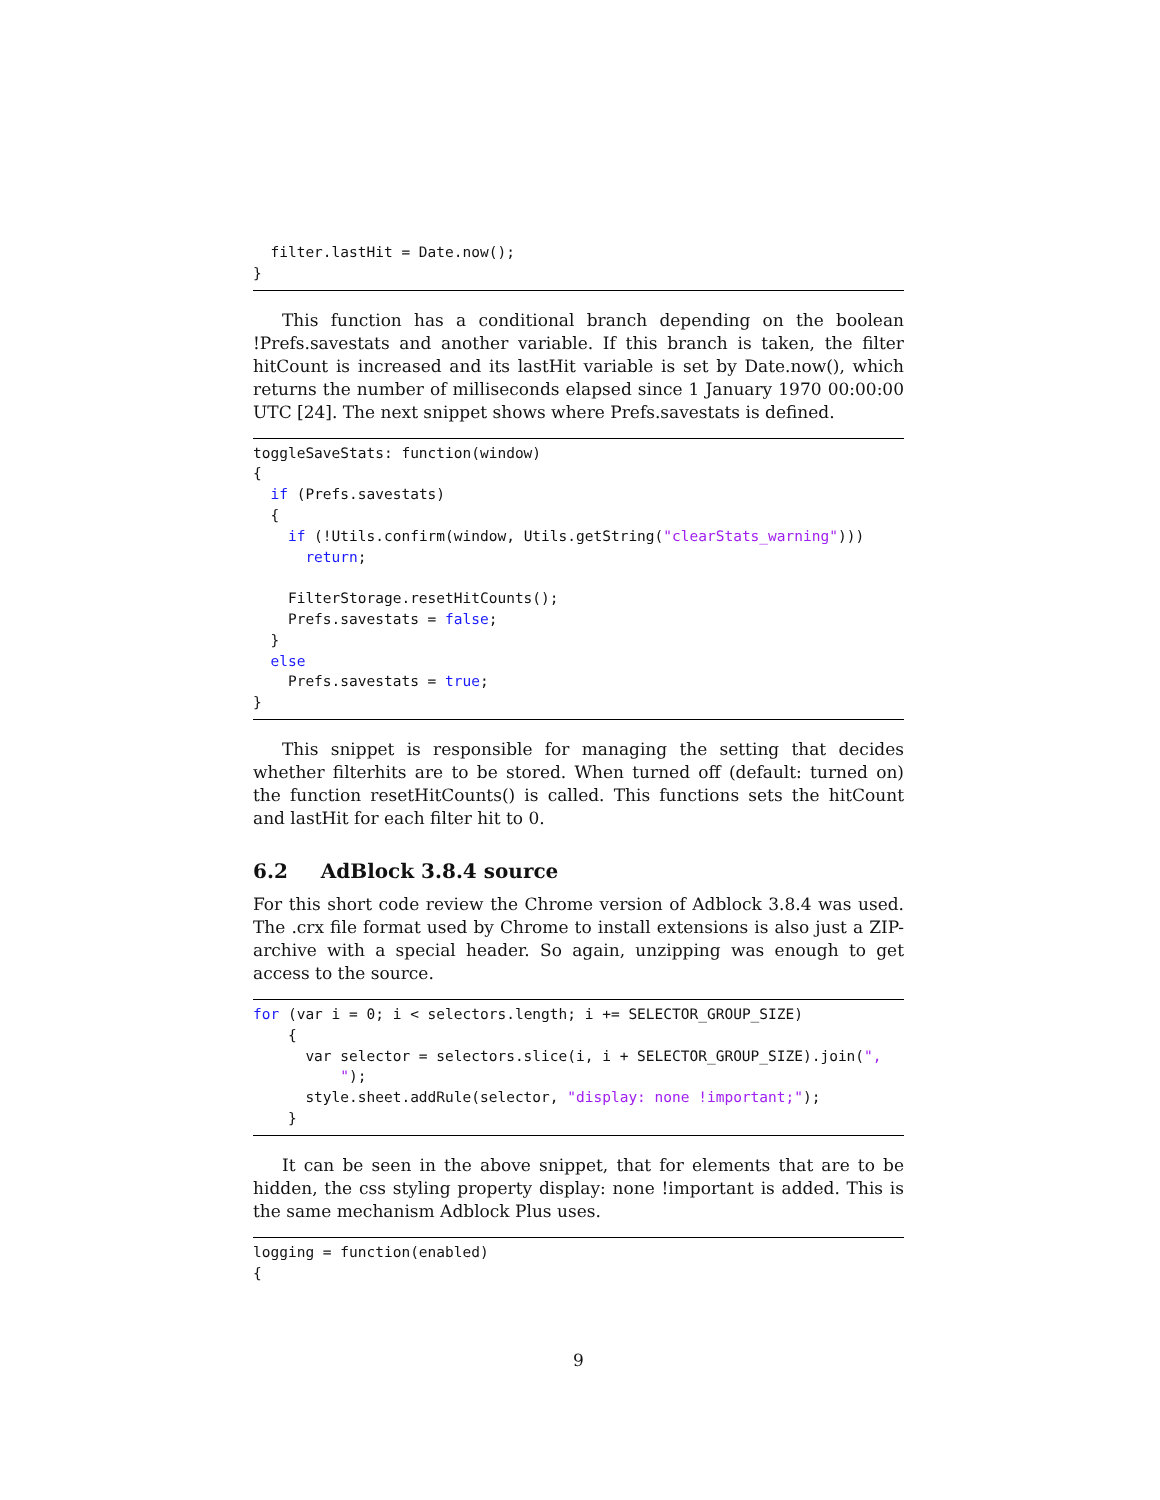filter.lastHit = Date.now();
}
This function has a conditional branch depending on the boolean !Prefs.savestats and another variable. If this branch is taken, the filter hitCount is increased and its lastHit variable is set by Date.now(), which returns the number of milliseconds elapsed since 1 January 1970 00:00:00 UTC [24]. The next snippet shows where Prefs.savestats is defined.
toggleSaveStats: function(window)
{
  if (Prefs.savestats)
  {
    if (!Utils.confirm(window, Utils.getString("clearStats_warning")))
      return;

    FilterStorage.resetHitCounts();
    Prefs.savestats = false;
  }
  else
    Prefs.savestats = true;
}
This snippet is responsible for managing the setting that decides whether filterhits are to be stored. When turned off (default: turned on) the function resetHitCounts() is called. This functions sets the hitCount and lastHit for each filter hit to 0.
6.2 AdBlock 3.8.4 source
For this short code review the Chrome version of Adblock 3.8.4 was used. The .crx file format used by Chrome to install extensions is also just a ZIP-archive with a special header. So again, unzipping was enough to get access to the source.
for (var i = 0; i < selectors.length; i += SELECTOR_GROUP_SIZE)
    {
      var selector = selectors.slice(i, i + SELECTOR_GROUP_SIZE).join(",
          ");
      style.sheet.addRule(selector, "display: none !important;");
    }
It can be seen in the above snippet, that for elements that are to be hidden, the css styling property display: none !important is added. This is the same mechanism Adblock Plus uses.
logging = function(enabled)
{
9